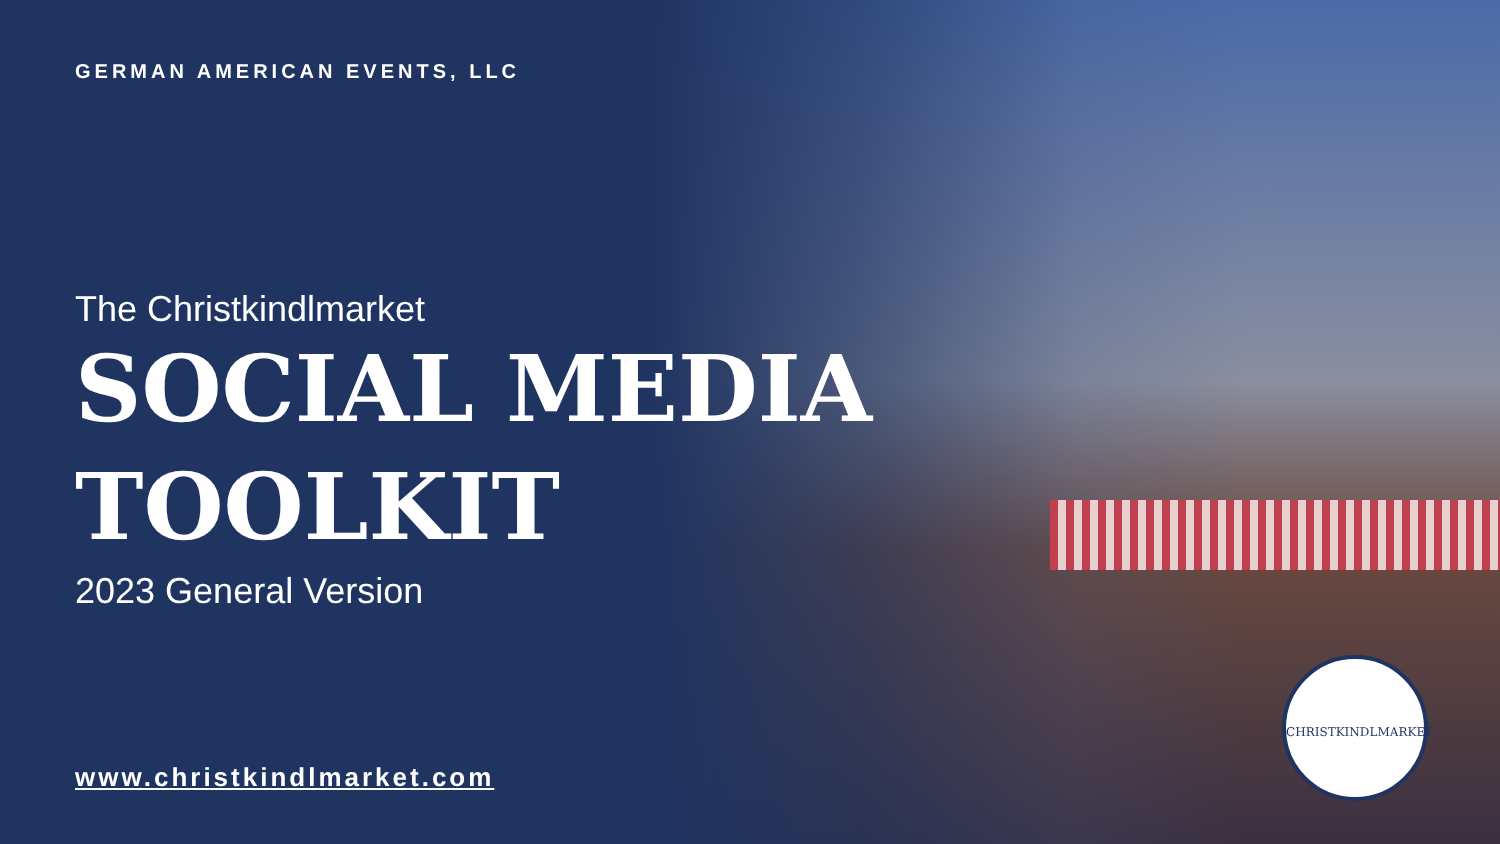GERMAN AMERICAN EVENTS, LLC
The Christkindlmarket
SOCIAL MEDIA
TOOLKIT
2023 General Version
www.christkindlmarket.com
CHRISTKINDLMARKET